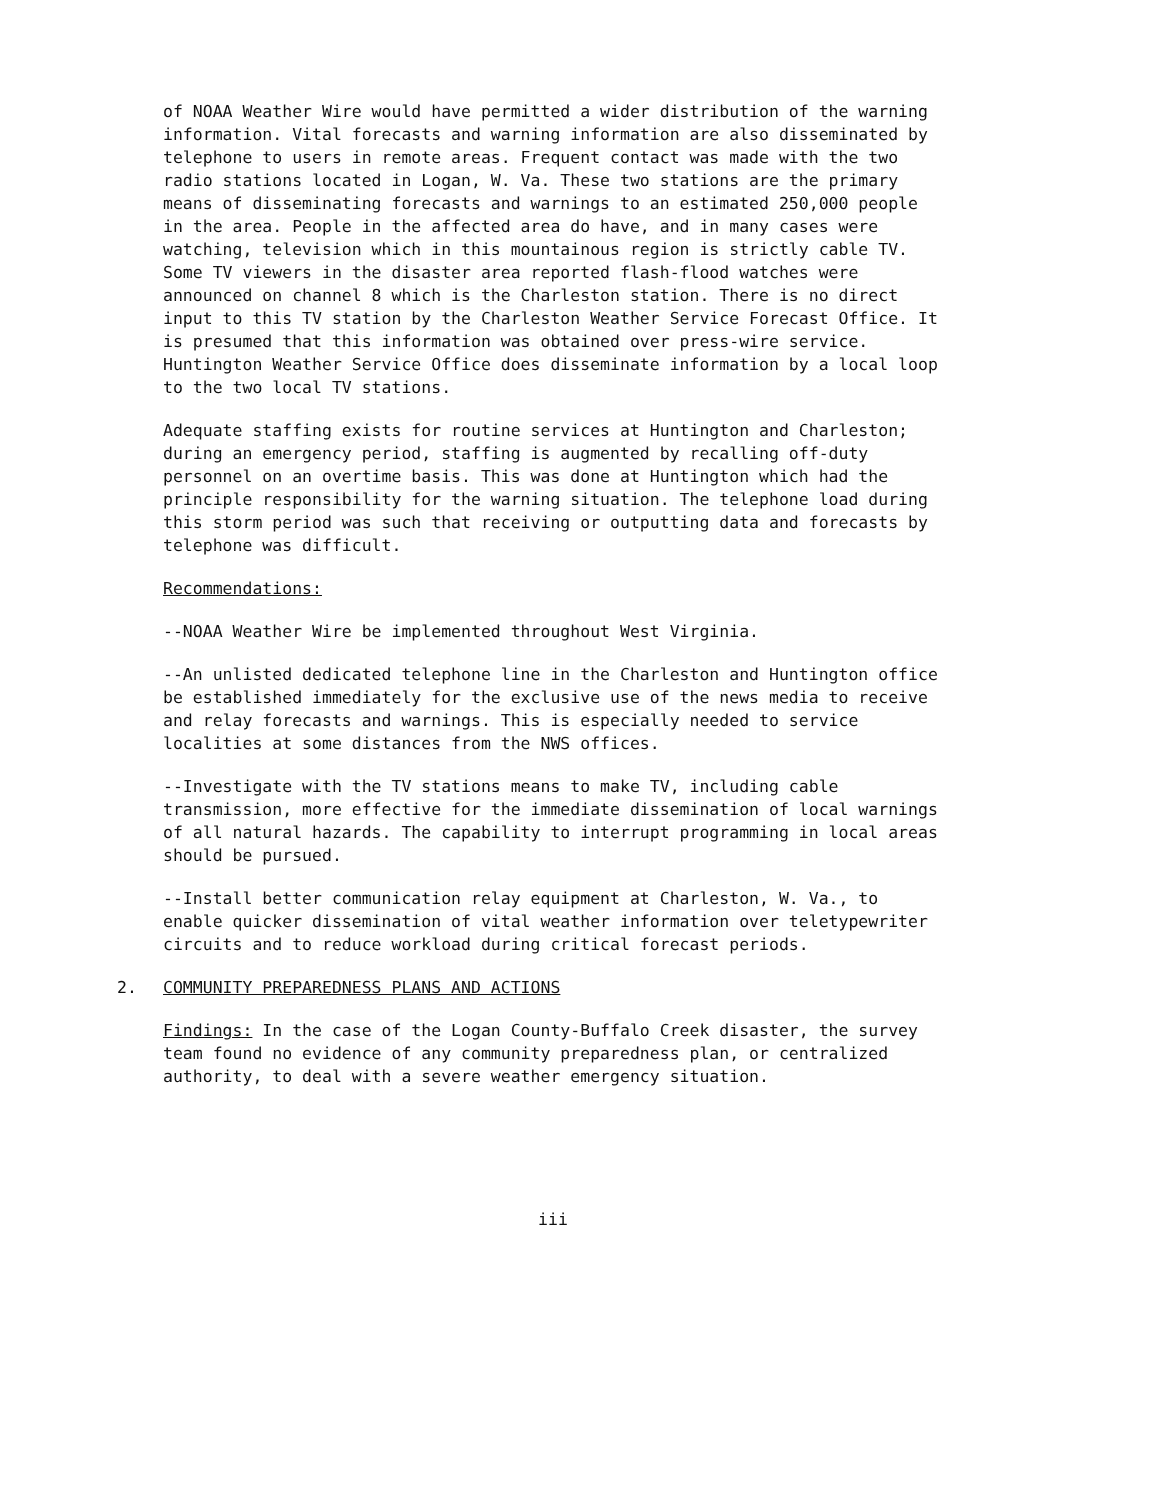of NOAA Weather Wire would have permitted a wider distribution of the warning information. Vital forecasts and warning information are also disseminated by telephone to users in remote areas. Frequent contact was made with the two radio stations located in Logan, W. Va. These two stations are the primary means of disseminating forecasts and warnings to an estimated 250,000 people in the area. People in the affected area do have, and in many cases were watching, television which in this mountainous region is strictly cable TV. Some TV viewers in the disaster area reported flash-flood watches were announced on channel 8 which is the Charleston station. There is no direct input to this TV station by the Charleston Weather Service Forecast Office. It is presumed that this information was obtained over press-wire service. Huntington Weather Service Office does disseminate information by a local loop to the two local TV stations.
Adequate staffing exists for routine services at Huntington and Charleston; during an emergency period, staffing is augmented by recalling off-duty personnel on an overtime basis. This was done at Huntington which had the principle responsibility for the warning situation. The telephone load during this storm period was such that receiving or outputting data and forecasts by telephone was difficult.
Recommendations:
--NOAA Weather Wire be implemented throughout West Virginia.
--An unlisted dedicated telephone line in the Charleston and Huntington office be established immediately for the exclusive use of the news media to receive and relay forecasts and warnings. This is especially needed to service localities at some distances from the NWS offices.
--Investigate with the TV stations means to make TV, including cable transmission, more effective for the immediate dissemination of local warnings of all natural hazards. The capability to interrupt programming in local areas should be pursued.
--Install better communication relay equipment at Charleston, W. Va., to enable quicker dissemination of vital weather information over teletypewriter circuits and to reduce workload during critical forecast periods.
2. COMMUNITY PREPAREDNESS PLANS AND ACTIONS
Findings: In the case of the Logan County-Buffalo Creek disaster, the survey team found no evidence of any community preparedness plan, or centralized authority, to deal with a severe weather emergency situation.
iii